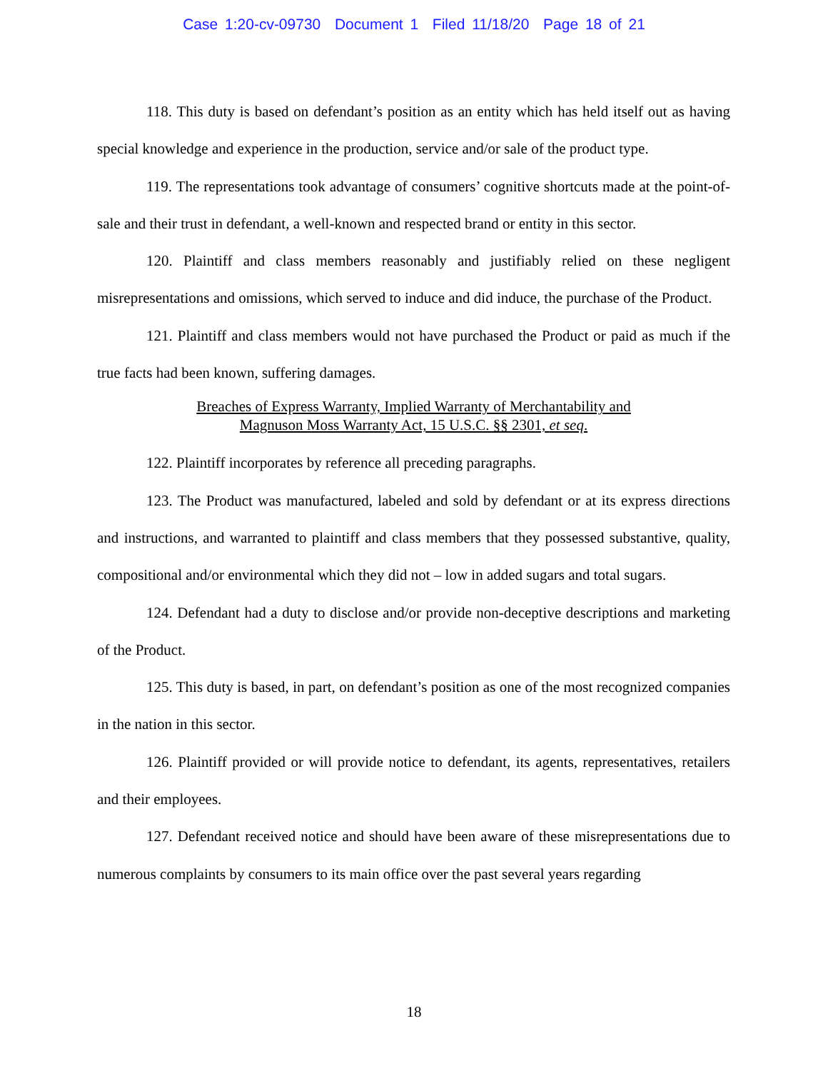Case 1:20-cv-09730 Document 1 Filed 11/18/20 Page 18 of 21
118. This duty is based on defendant’s position as an entity which has held itself out as having special knowledge and experience in the production, service and/or sale of the product type.
119. The representations took advantage of consumers’ cognitive shortcuts made at the point-of-sale and their trust in defendant, a well-known and respected brand or entity in this sector.
120. Plaintiff and class members reasonably and justifiably relied on these negligent misrepresentations and omissions, which served to induce and did induce, the purchase of the Product.
121. Plaintiff and class members would not have purchased the Product or paid as much if the true facts had been known, suffering damages.
Breaches of Express Warranty, Implied Warranty of Merchantability and
Magnuson Moss Warranty Act, 15 U.S.C. §§ 2301, et seq.
122. Plaintiff incorporates by reference all preceding paragraphs.
123. The Product was manufactured, labeled and sold by defendant or at its express directions and instructions, and warranted to plaintiff and class members that they possessed substantive, quality, compositional and/or environmental which they did not – low in added sugars and total sugars.
124. Defendant had a duty to disclose and/or provide non-deceptive descriptions and marketing of the Product.
125. This duty is based, in part, on defendant’s position as one of the most recognized companies in the nation in this sector.
126. Plaintiff provided or will provide notice to defendant, its agents, representatives, retailers and their employees.
127. Defendant received notice and should have been aware of these misrepresentations due to numerous complaints by consumers to its main office over the past several years regarding
18